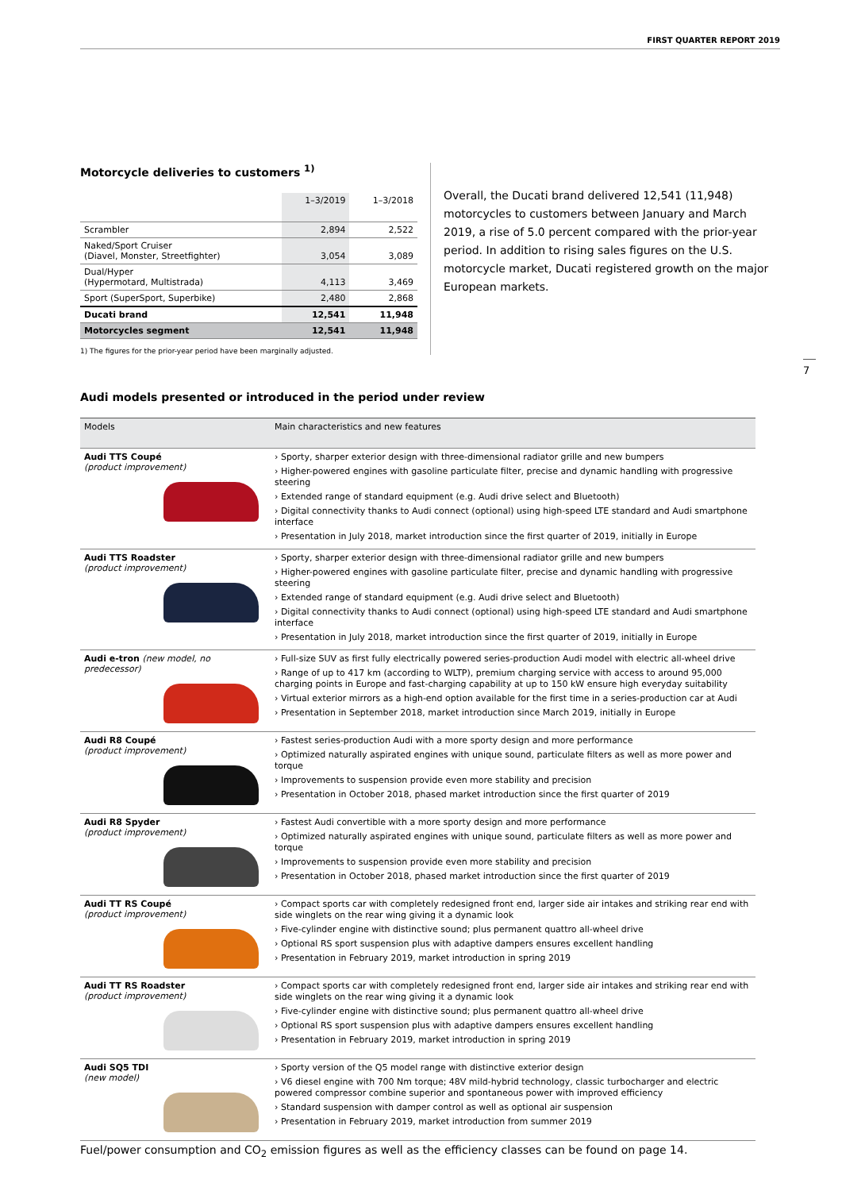FIRST QUARTER REPORT 2019
Motorcycle deliveries to customers <sup>1)</sup>
| | 1–3/2019 | 1–3/2018 |
| --- | --- | --- |
| Scrambler | 2,894 | 2,522 |
| Naked/Sport Cruiser (Diavel, Monster, Streetfighter) | 3,054 | 3,089 |
| Dual/Hyper (Hypermotard, Multistrada) | 4,113 | 3,469 |
| Sport (SuperSport, Superbike) | 2,480 | 2,868 |
| Ducati brand | 12,541 | 11,948 |
| Motorcycles segment | 12,541 | 11,948 |
1) The figures for the prior-year period have been marginally adjusted.
Overall, the Ducati brand delivered 12,541 (11,948) motorcycles to customers between January and March 2019, a rise of 5.0 percent compared with the prior-year period. In addition to rising sales figures on the U.S. motorcycle market, Ducati registered growth on the major European markets.
7
Audi models presented or introduced in the period under review
| Models | Main characteristics and new features |
| --- | --- |
| Audi TTS Coupé (product improvement) | › Sporty, sharper exterior design with three-dimensional radiator grille and new bumpers › Higher-powered engines with gasoline particulate filter, precise and dynamic handling with progressive steering › Extended range of standard equipment (e.g. Audi drive select and Bluetooth) › Digital connectivity thanks to Audi connect (optional) using high-speed LTE standard and Audi smartphone interface › Presentation in July 2018, market introduction since the first quarter of 2019, initially in Europe |
| Audi TTS Roadster (product improvement) | › Sporty, sharper exterior design with three-dimensional radiator grille and new bumpers › Higher-powered engines with gasoline particulate filter, precise and dynamic handling with progressive steering › Extended range of standard equipment (e.g. Audi drive select and Bluetooth) › Digital connectivity thanks to Audi connect (optional) using high-speed LTE standard and Audi smartphone interface › Presentation in July 2018, market introduction since the first quarter of 2019, initially in Europe |
| Audi e-tron (new model, no predecessor) | › Full-size SUV as first fully electrically powered series-production Audi model with electric all-wheel drive › Range of up to 417 km (according to WLTP), premium charging service with access to around 95,000 charging points in Europe and fast-charging capability at up to 150 kW ensure high everyday suitability › Virtual exterior mirrors as a high-end option available for the first time in a series-production car at Audi › Presentation in September 2018, market introduction since March 2019, initially in Europe |
| Audi R8 Coupé (product improvement) | › Fastest series-production Audi with a more sporty design and more performance › Optimized naturally aspirated engines with unique sound, particulate filters as well as more power and torque › Improvements to suspension provide even more stability and precision › Presentation in October 2018, phased market introduction since the first quarter of 2019 |
| Audi R8 Spyder (product improvement) | › Fastest Audi convertible with a more sporty design and more performance › Optimized naturally aspirated engines with unique sound, particulate filters as well as more power and torque › Improvements to suspension provide even more stability and precision › Presentation in October 2018, phased market introduction since the first quarter of 2019 |
| Audi TT RS Coupé (product improvement) | › Compact sports car with completely redesigned front end, larger side air intakes and striking rear end with side winglets on the rear wing giving it a dynamic look › Five-cylinder engine with distinctive sound; plus permanent quattro all-wheel drive › Optional RS sport suspension plus with adaptive dampers ensures excellent handling › Presentation in February 2019, market introduction in spring 2019 |
| Audi TT RS Roadster (product improvement) | › Compact sports car with completely redesigned front end, larger side air intakes and striking rear end with side winglets on the rear wing giving it a dynamic look › Five-cylinder engine with distinctive sound; plus permanent quattro all-wheel drive › Optional RS sport suspension plus with adaptive dampers ensures excellent handling › Presentation in February 2019, market introduction in spring 2019 |
| Audi SQ5 TDI (new model) | › Sporty version of the Q5 model range with distinctive exterior design › V6 diesel engine with 700 Nm torque; 48V mild-hybrid technology, classic turbocharger and electric powered compressor combine superior and spontaneous power with improved efficiency › Standard suspension with damper control as well as optional air suspension › Presentation in February 2019, market introduction from summer 2019 |
Fuel/power consumption and CO<sub>2</sub> emission figures as well as the efficiency classes can be found on page 14.